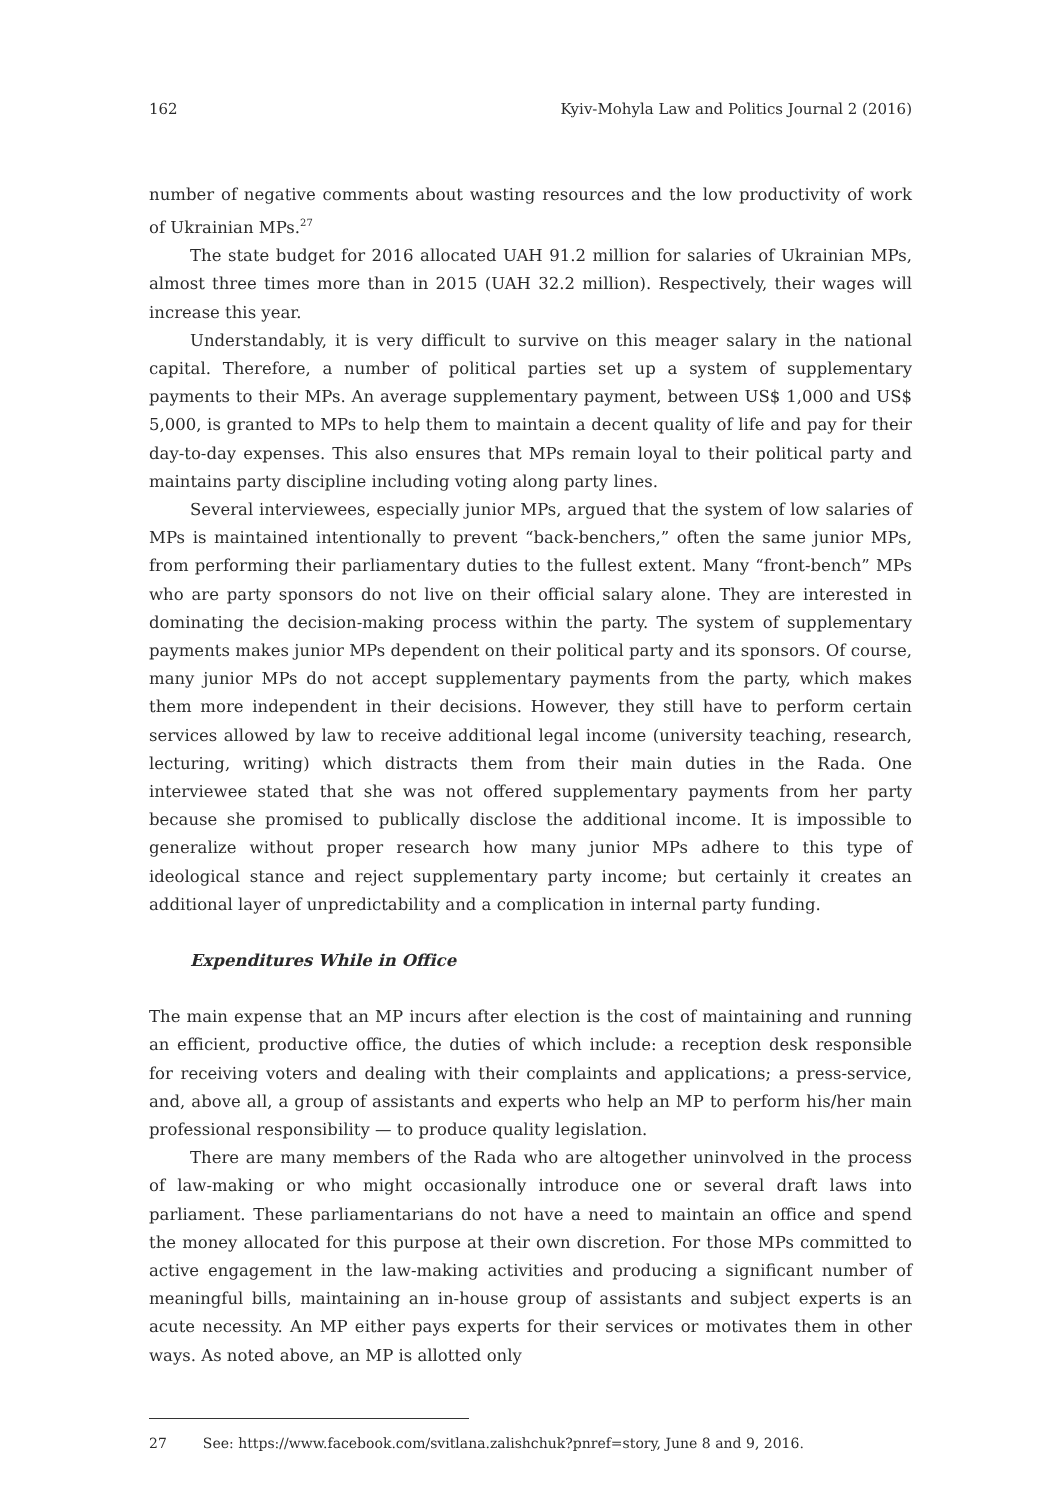162 Kyiv-Mohyla Law and Politics Journal 2 (2016)
number of negative comments about wasting resources and the low productivity of work of Ukrainian MPs.<sup>27</sup>
The state budget for 2016 allocated UAH 91.2 million for salaries of Ukrainian MPs, almost three times more than in 2015 (UAH 32.2 million). Respectively, their wages will increase this year.
Understandably, it is very difficult to survive on this meager salary in the national capital. Therefore, a number of political parties set up a system of supplementary payments to their MPs. An average supplementary payment, between US$ 1,000 and US$ 5,000, is granted to MPs to help them to maintain a decent quality of life and pay for their day-to-day expenses. This also ensures that MPs remain loyal to their political party and maintains party discipline including voting along party lines.
Several interviewees, especially junior MPs, argued that the system of low salaries of MPs is maintained intentionally to prevent “back-benchers,” often the same junior MPs, from performing their parliamentary duties to the fullest extent. Many “front-bench” MPs who are party sponsors do not live on their official salary alone. They are interested in dominating the decision-making process within the party. The system of supplementary payments makes junior MPs dependent on their political party and its sponsors. Of course, many junior MPs do not accept supplementary payments from the party, which makes them more independent in their decisions. However, they still have to perform certain services allowed by law to receive additional legal income (university teaching, research, lecturing, writing) which distracts them from their main duties in the Rada. One interviewee stated that she was not offered supplementary payments from her party because she promised to publically disclose the additional income. It is impossible to generalize without proper research how many junior MPs adhere to this type of ideological stance and reject supplementary party income; but certainly it creates an additional layer of unpredictability and a complication in internal party funding.
Expenditures While in Office
The main expense that an MP incurs after election is the cost of maintaining and running an efficient, productive office, the duties of which include: a reception desk responsible for receiving voters and dealing with their complaints and applications; a press-service, and, above all, a group of assistants and experts who help an MP to perform his/her main professional responsibility — to produce quality legislation.
There are many members of the Rada who are altogether uninvolved in the process of law-making or who might occasionally introduce one or several draft laws into parliament. These parliamentarians do not have a need to maintain an office and spend the money allocated for this purpose at their own discretion. For those MPs committed to active engagement in the law-making activities and producing a significant number of meaningful bills, maintaining an in-house group of assistants and subject experts is an acute necessity. An MP either pays experts for their services or motivates them in other ways. As noted above, an MP is allotted only
27 See: https://www.facebook.com/svitlana.zalishchuk?pnref=story, June 8 and 9, 2016.